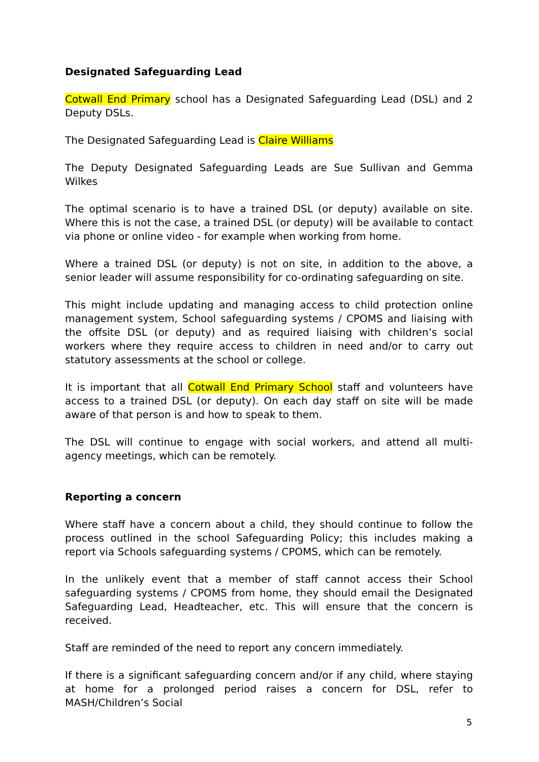Designated Safeguarding Lead
Cotwall End Primary school has a Designated Safeguarding Lead (DSL) and 2 Deputy DSLs.
The Designated Safeguarding Lead is Claire Williams
The Deputy Designated Safeguarding Leads are Sue Sullivan and Gemma Wilkes
The optimal scenario is to have a trained DSL (or deputy) available on site. Where this is not the case, a trained DSL (or deputy) will be available to contact via phone or online video - for example when working from home.
Where a trained DSL (or deputy) is not on site, in addition to the above, a senior leader will assume responsibility for co-ordinating safeguarding on site.
This might include updating and managing access to child protection online management system, School safeguarding systems / CPOMS and liaising with the offsite DSL (or deputy) and as required liaising with children’s social workers where they require access to children in need and/or to carry out statutory assessments at the school or college.
It is important that all Cotwall End Primary School staff and volunteers have access to a trained DSL (or deputy). On each day staff on site will be made aware of that person is and how to speak to them.
The DSL will continue to engage with social workers, and attend all multi-agency meetings, which can be remotely.
Reporting a concern
Where staff have a concern about a child, they should continue to follow the process outlined in the school Safeguarding Policy; this includes making a report via Schools safeguarding systems / CPOMS, which can be remotely.
In the unlikely event that a member of staff cannot access their School safeguarding systems / CPOMS from home, they should email the Designated Safeguarding Lead, Headteacher, etc. This will ensure that the concern is received.
Staff are reminded of the need to report any concern immediately.
If there is a significant safeguarding concern and/or if any child, where staying at home for a prolonged period raises a concern for DSL, refer to MASH/Children’s Social
5